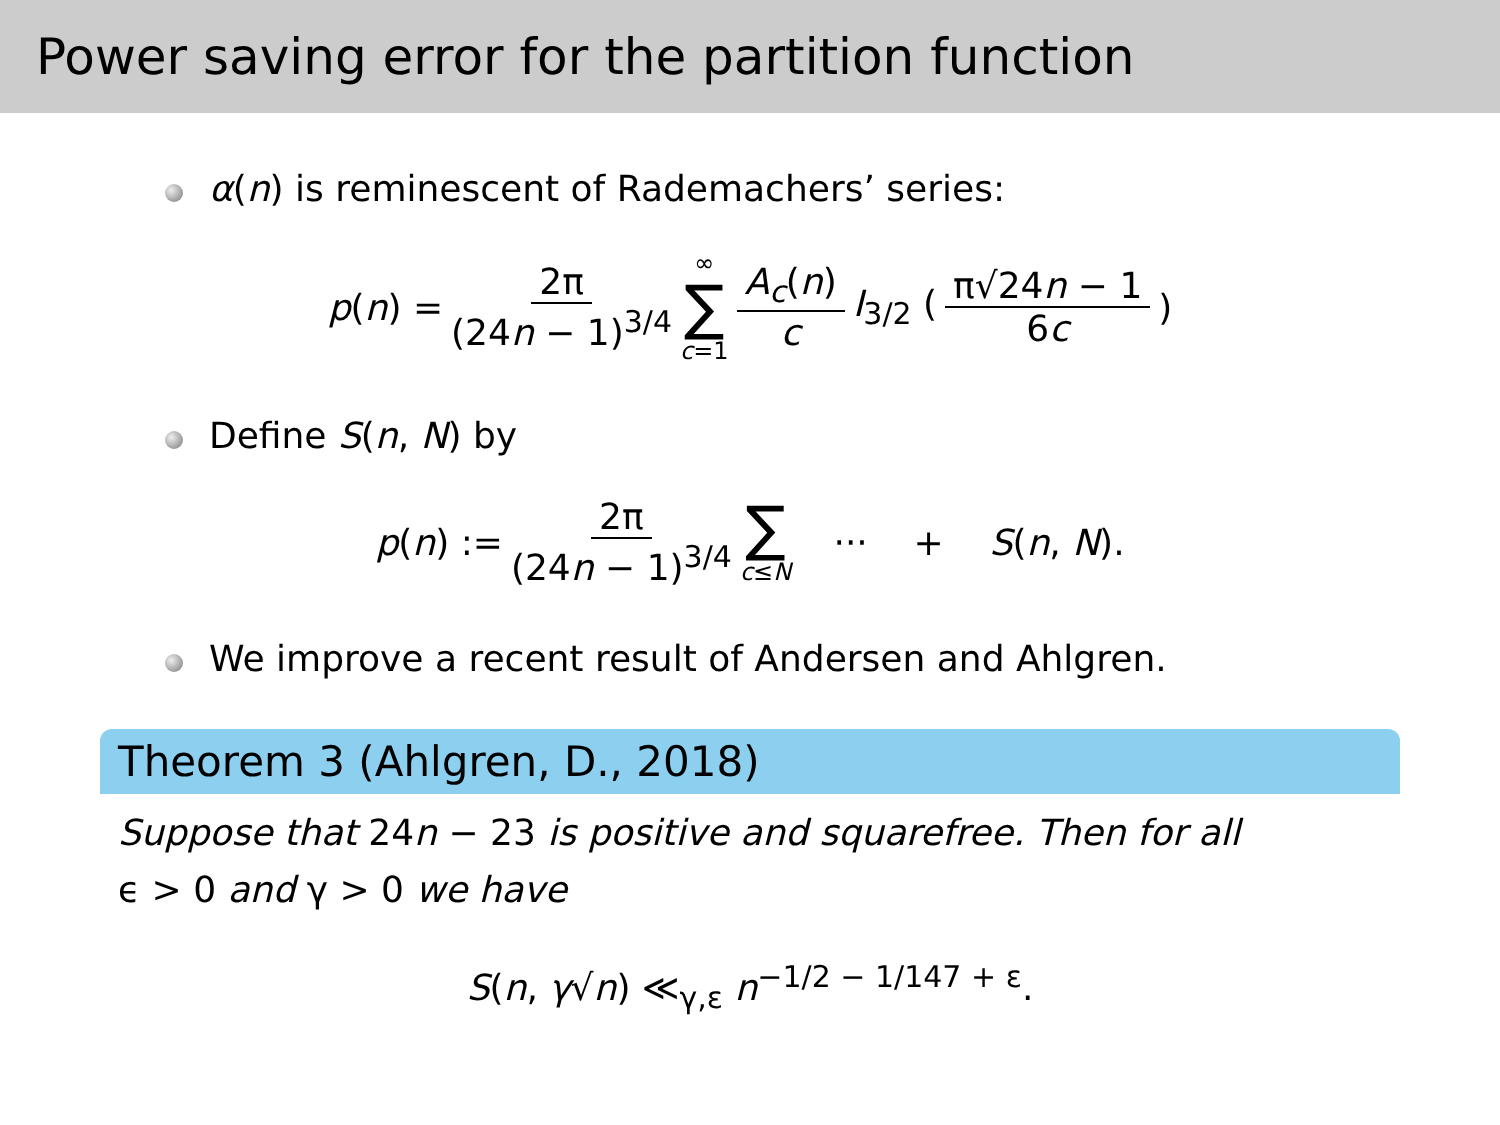Power saving error for the partition function
α(n) is reminescent of Rademachers’ series:
p(n) = 2π (24n − 1)<sup>3/4</sup> ∞ ∑ c=1 A<sub>c</sub>(n) c I<sub>3/2</sub> (π√24n − 1 6c)
Define S(n, N) by
p(n) := 2π (24n − 1)<sup>3/4</sup> ∑ c≤N ··· + S(n, N).
We improve a recent result of Andersen and Ahlgren.
Theorem 3 (Ahlgren, D., 2018)
Suppose that 24n − 23 is positive and squarefree. Then for all
ϵ > 0 and γ > 0 we have
S(n, γ√n) ≪<sub>γ,ε</sub> n<sup>−1/2 − 1/147 + ε</sup>.